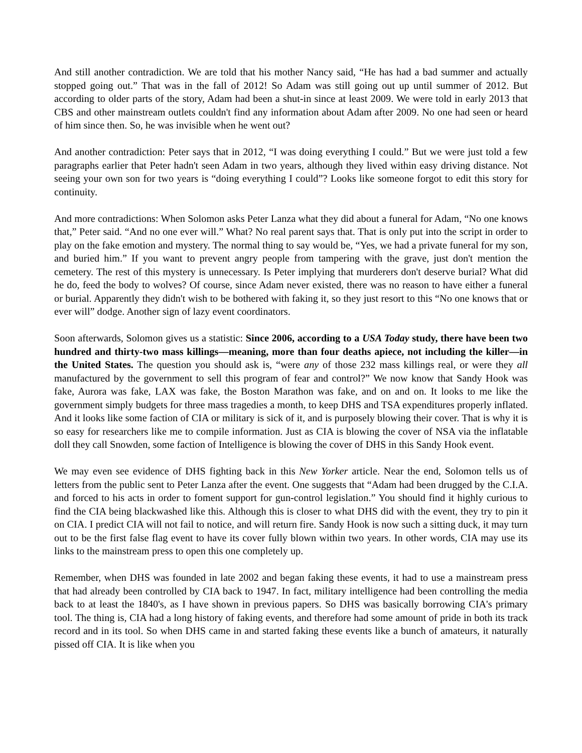And still another contradiction. We are told that his mother Nancy said, “He has had a bad summer and actually stopped going out.” That was in the fall of 2012! So Adam was still going out up until summer of 2012. But according to older parts of the story, Adam had been a shut-in since at least 2009. We were told in early 2013 that CBS and other mainstream outlets couldn't find any information about Adam after 2009. No one had seen or heard of him since then. So, he was invisible when he went out?
And another contradiction: Peter says that in 2012, “I was doing everything I could.” But we were just told a few paragraphs earlier that Peter hadn't seen Adam in two years, although they lived within easy driving distance. Not seeing your own son for two years is “doing everything I could”? Looks like someone forgot to edit this story for continuity.
And more contradictions: When Solomon asks Peter Lanza what they did about a funeral for Adam, “No one knows that,” Peter said. “And no one ever will.” What? No real parent says that. That is only put into the script in order to play on the fake emotion and mystery. The normal thing to say would be, “Yes, we had a private funeral for my son, and buried him.” If you want to prevent angry people from tampering with the grave, just don't mention the cemetery. The rest of this mystery is unnecessary. Is Peter implying that murderers don't deserve burial? What did he do, feed the body to wolves? Of course, since Adam never existed, there was no reason to have either a funeral or burial. Apparently they didn't wish to be bothered with faking it, so they just resort to this “No one knows that or ever will” dodge. Another sign of lazy event coordinators.
Soon afterwards, Solomon gives us a statistic: Since 2006, according to a USA Today study, there have been two hundred and thirty-two mass killings—meaning, more than four deaths apiece, not including the killer—in the United States. The question you should ask is, “were any of those 232 mass killings real, or were they all manufactured by the government to sell this program of fear and control?” We now know that Sandy Hook was fake, Aurora was fake, LAX was fake, the Boston Marathon was fake, and on and on. It looks to me like the government simply budgets for three mass tragedies a month, to keep DHS and TSA expenditures properly inflated. And it looks like some faction of CIA or military is sick of it, and is purposely blowing their cover. That is why it is so easy for researchers like me to compile information. Just as CIA is blowing the cover of NSA via the inflatable doll they call Snowden, some faction of Intelligence is blowing the cover of DHS in this Sandy Hook event.
We may even see evidence of DHS fighting back in this New Yorker article. Near the end, Solomon tells us of letters from the public sent to Peter Lanza after the event. One suggests that “Adam had been drugged by the C.I.A. and forced to his acts in order to foment support for gun-control legislation.” You should find it highly curious to find the CIA being blackwashed like this. Although this is closer to what DHS did with the event, they try to pin it on CIA. I predict CIA will not fail to notice, and will return fire. Sandy Hook is now such a sitting duck, it may turn out to be the first false flag event to have its cover fully blown within two years. In other words, CIA may use its links to the mainstream press to open this one completely up.
Remember, when DHS was founded in late 2002 and began faking these events, it had to use a mainstream press that had already been controlled by CIA back to 1947. In fact, military intelligence had been controlling the media back to at least the 1840's, as I have shown in previous papers. So DHS was basically borrowing CIA's primary tool. The thing is, CIA had a long history of faking events, and therefore had some amount of pride in both its track record and in its tool. So when DHS came in and started faking these events like a bunch of amateurs, it naturally pissed off CIA. It is like when you